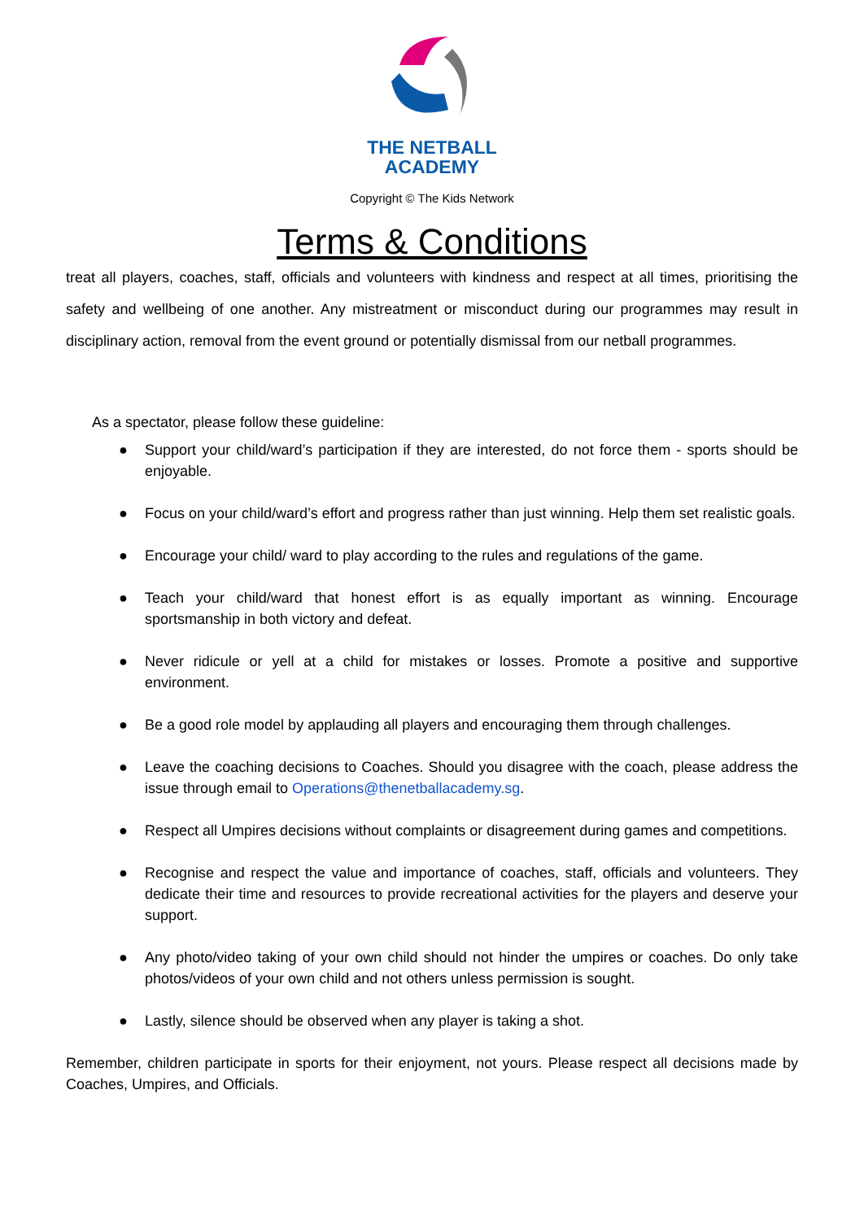THE NETBALL
ACADEMY
Copyright © The Kids Network
Terms & Conditions
treat all players, coaches, staff, officials and volunteers with kindness and respect at all times, prioritising the safety and wellbeing of one another. Any mistreatment or misconduct during our programmes may result in disciplinary action, removal from the event ground or potentially dismissal from our netball programmes.
As a spectator, please follow these guideline:
● Support your child/ward’s participation if they are interested, do not force them - sports should be enjoyable.
● Focus on your child/ward’s effort and progress rather than just winning. Help them set realistic goals.
● Encourage your child/ ward to play according to the rules and regulations of the game.
● Teach your child/ward that honest effort is as equally important as winning. Encourage sportsmanship in both victory and defeat.
● Never ridicule or yell at a child for mistakes or losses. Promote a positive and supportive environment.
● Be a good role model by applauding all players and encouraging them through challenges.
● Leave the coaching decisions to Coaches. Should you disagree with the coach, please address the issue through email to Operations@thenetballacademy.sg.
● Respect all Umpires decisions without complaints or disagreement during games and competitions.
● Recognise and respect the value and importance of coaches, staff, officials and volunteers. They dedicate their time and resources to provide recreational activities for the players and deserve your support.
● Any photo/video taking of your own child should not hinder the umpires or coaches. Do only take photos/videos of your own child and not others unless permission is sought.
● Lastly, silence should be observed when any player is taking a shot.
Remember, children participate in sports for their enjoyment, not yours. Please respect all decisions made by Coaches, Umpires, and Officials.